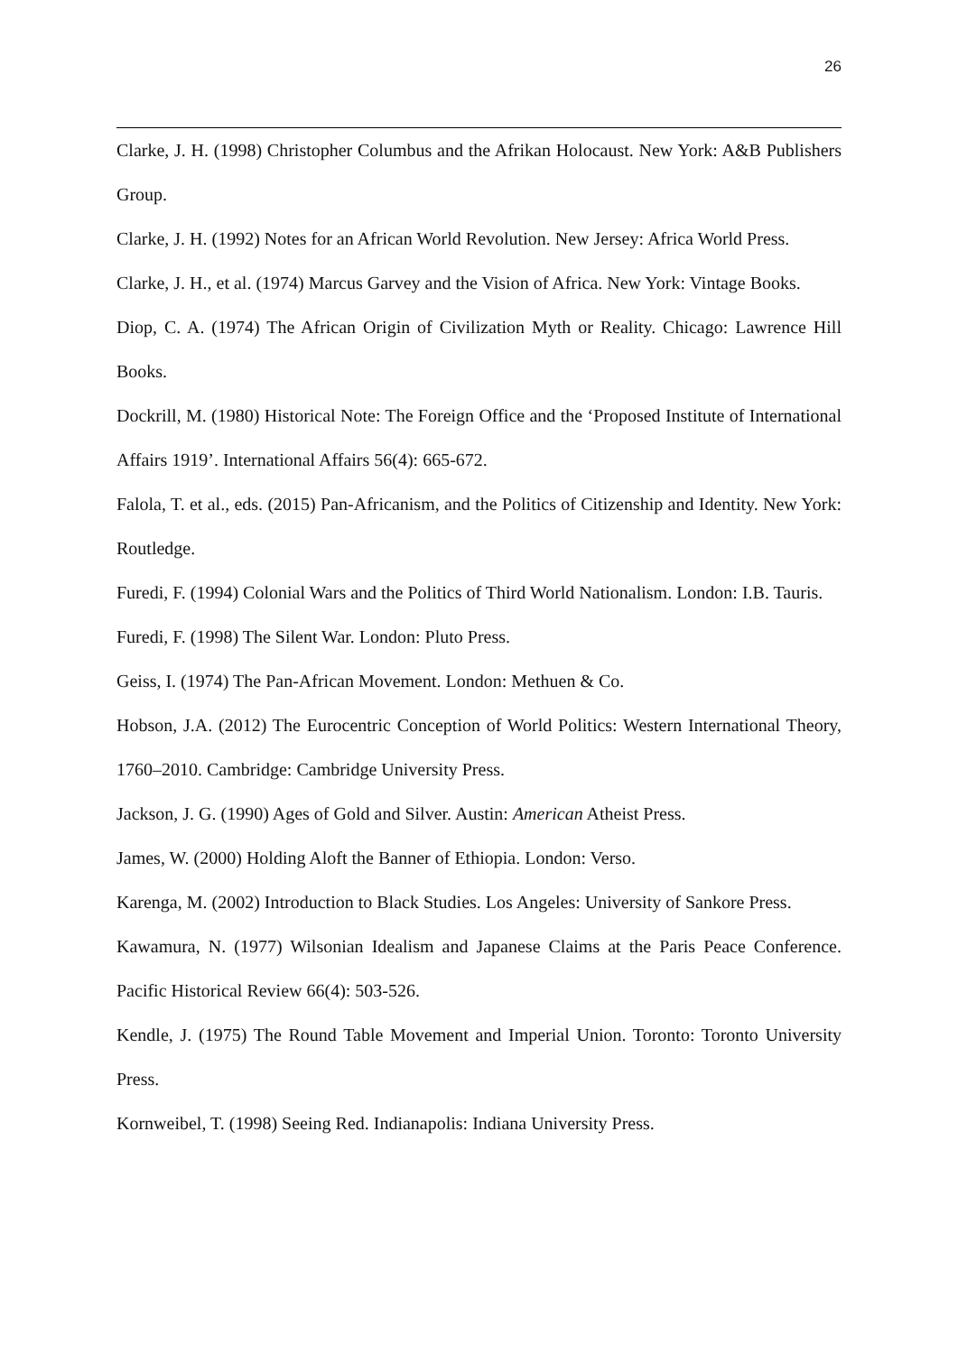26
Clarke, J. H. (1998) Christopher Columbus and the Afrikan Holocaust. New York: A&B Publishers Group.
Clarke, J. H. (1992) Notes for an African World Revolution. New Jersey: Africa World Press.
Clarke, J. H., et al. (1974) Marcus Garvey and the Vision of Africa. New York: Vintage Books.
Diop, C. A. (1974) The African Origin of Civilization Myth or Reality. Chicago: Lawrence Hill Books.
Dockrill, M. (1980) Historical Note: The Foreign Office and the ‘Proposed Institute of International Affairs 1919’. International Affairs 56(4): 665-672.
Falola, T. et al., eds. (2015) Pan-Africanism, and the Politics of Citizenship and Identity. New York: Routledge.
Furedi, F. (1994) Colonial Wars and the Politics of Third World Nationalism. London: I.B. Tauris.
Furedi, F. (1998) The Silent War. London: Pluto Press.
Geiss, I. (1974) The Pan-African Movement. London: Methuen & Co.
Hobson, J.A. (2012) The Eurocentric Conception of World Politics: Western International Theory, 1760–2010. Cambridge: Cambridge University Press.
Jackson, J. G. (1990) Ages of Gold and Silver. Austin: American Atheist Press.
James, W. (2000) Holding Aloft the Banner of Ethiopia. London: Verso.
Karenga, M. (2002) Introduction to Black Studies. Los Angeles: University of Sankore Press.
Kawamura, N. (1977) Wilsonian Idealism and Japanese Claims at the Paris Peace Conference. Pacific Historical Review 66(4): 503-526.
Kendle, J. (1975) The Round Table Movement and Imperial Union. Toronto: Toronto University Press.
Kornweibel, T. (1998) Seeing Red. Indianapolis: Indiana University Press.